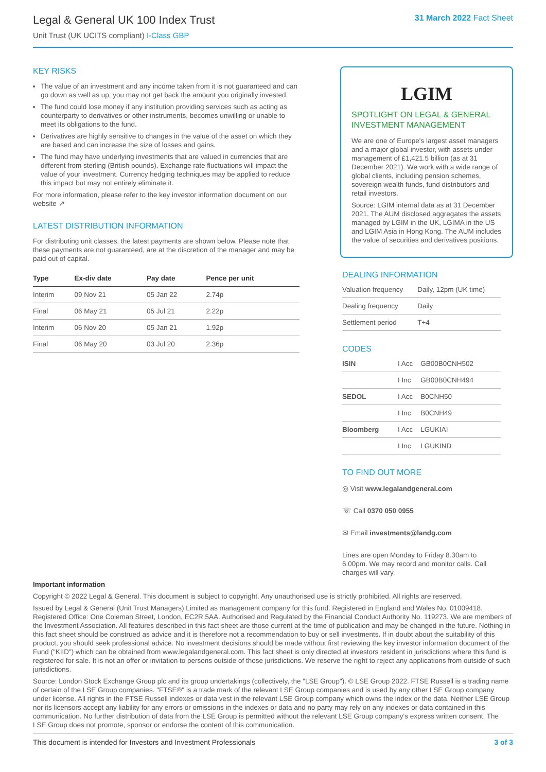Legal & General UK 100 Index Trust
Unit Trust (UK UCITS compliant) I-Class GBP
31 March 2022 Fact Sheet
KEY RISKS
The value of an investment and any income taken from it is not guaranteed and can go down as well as up; you may not get back the amount you originally invested.
The fund could lose money if any institution providing services such as acting as counterparty to derivatives or other instruments, becomes unwilling or unable to meet its obligations to the fund.
Derivatives are highly sensitive to changes in the value of the asset on which they are based and can increase the size of losses and gains.
The fund may have underlying investments that are valued in currencies that are different from sterling (British pounds). Exchange rate fluctuations will impact the value of your investment. Currency hedging techniques may be applied to reduce this impact but may not entirely eliminate it.
For more information, please refer to the key investor information document on our website ↗
LATEST DISTRIBUTION INFORMATION
For distributing unit classes, the latest payments are shown below. Please note that these payments are not guaranteed, are at the discretion of the manager and may be paid out of capital.
| Type | Ex-div date | Pay date | Pence per unit |
| --- | --- | --- | --- |
| Interim | 09 Nov 21 | 05 Jan 22 | 2.74p |
| Final | 06 May 21 | 05 Jul 21 | 2.22p |
| Interim | 06 Nov 20 | 05 Jan 21 | 1.92p |
| Final | 06 May 20 | 03 Jul 20 | 2.36p |
LGIM
SPOTLIGHT ON LEGAL & GENERAL INVESTMENT MANAGEMENT
We are one of Europe's largest asset managers and a major global investor, with assets under management of £1,421.5 billion (as at 31 December 2021). We work with a wide range of global clients, including pension schemes, sovereign wealth funds, fund distributors and retail investors.
Source: LGIM internal data as at 31 December 2021. The AUM disclosed aggregates the assets managed by LGIM in the UK, LGIMA in the US and LGIM Asia in Hong Kong. The AUM includes the value of securities and derivatives positions.
DEALING INFORMATION
| Valuation frequency | Daily, 12pm (UK time) |
| Dealing frequency | Daily |
| Settlement period | T+4 |
CODES
| ISIN | I Acc | GB00B0CNH502 |
| | I Inc | GB00B0CNH494 |
| SEDOL | I Acc | B0CNH50 |
| | I Inc | B0CNH49 |
| Bloomberg | I Acc | LGUKIAI |
| | I Inc | LGUKIND |
TO FIND OUT MORE
◎ Visit www.legalandgeneral.com
☏ Call 0370 050 0955
✉ Email investments@landg.com
Lines are open Monday to Friday 8.30am to 6.00pm. We may record and monitor calls. Call charges will vary.
Important information
Copyright © 2022 Legal & General. This document is subject to copyright. Any unauthorised use is strictly prohibited. All rights are reserved.
Issued by Legal & General (Unit Trust Managers) Limited as management company for this fund. Registered in England and Wales No. 01009418. Registered Office: One Coleman Street, London, EC2R 5AA. Authorised and Regulated by the Financial Conduct Authority No. 119273. We are members of the Investment Association. All features described in this fact sheet are those current at the time of publication and may be changed in the future. Nothing in this fact sheet should be construed as advice and it is therefore not a recommendation to buy or sell investments. If in doubt about the suitability of this product, you should seek professional advice. No investment decisions should be made without first reviewing the key investor information document of the Fund ("KIID") which can be obtained from www.legalandgeneral.com. This fact sheet is only directed at investors resident in jurisdictions where this fund is registered for sale. It is not an offer or invitation to persons outside of those jurisdictions. We reserve the right to reject any applications from outside of such jurisdictions.
Source: London Stock Exchange Group plc and its group undertakings (collectively, the "LSE Group"). © LSE Group 2022. FTSE Russell is a trading name of certain of the LSE Group companies. "FTSE®" is a trade mark of the relevant LSE Group companies and is used by any other LSE Group company under license. All rights in the FTSE Russell indexes or data vest in the relevant LSE Group company which owns the index or the data. Neither LSE Group nor its licensors accept any liability for any errors or omissions in the indexes or data and no party may rely on any indexes or data contained in this communication. No further distribution of data from the LSE Group is permitted without the relevant LSE Group company's express written consent. The LSE Group does not promote, sponsor or endorse the content of this communication.
This document is intended for Investors and Investment Professionals 3 of 3